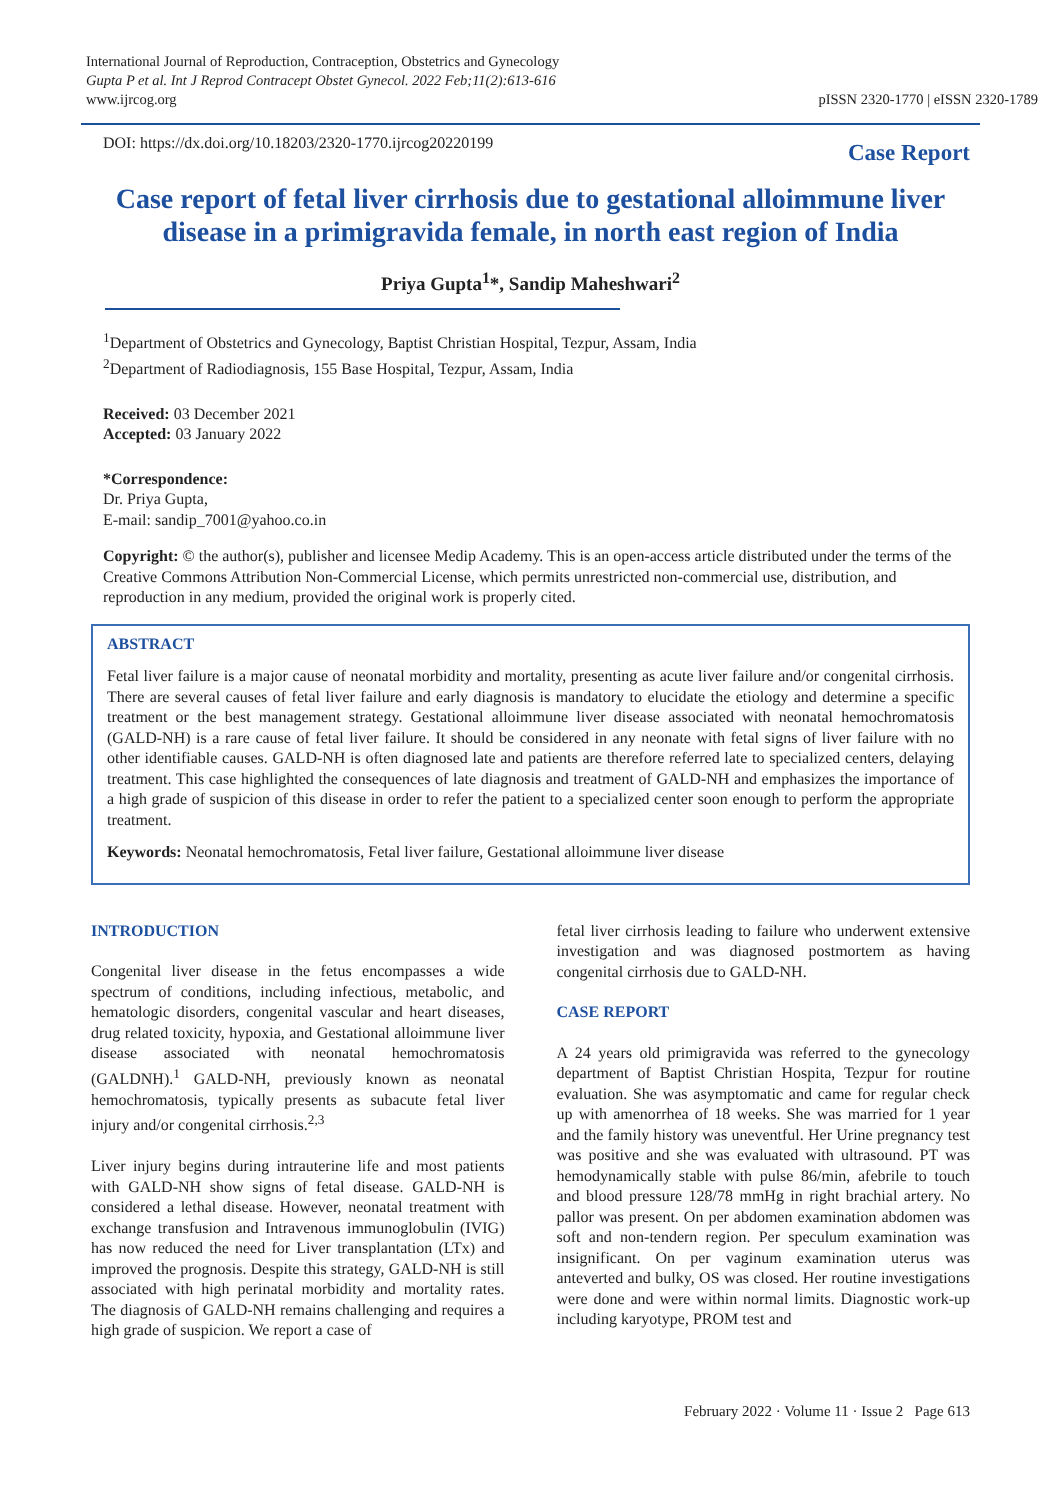International Journal of Reproduction, Contraception, Obstetrics and Gynecology
Gupta P et al. Int J Reprod Contracept Obstet Gynecol. 2022 Feb;11(2):613-616
www.ijrcog.org
pISSN 2320-1770 | eISSN 2320-1789
DOI: https://dx.doi.org/10.18203/2320-1770.ijrcog20220199
Case Report
Case report of fetal liver cirrhosis due to gestational alloimmune liver disease in a primigravida female, in north east region of India
Priya Gupta<sup>1</sup>*, Sandip Maheshwari<sup>2</sup>
<sup>1</sup> Department of Obstetrics and Gynecology, Baptist Christian Hospital, Tezpur, Assam, India
<sup>2</sup> Department of Radiodiagnosis, 155 Base Hospital, Tezpur, Assam, India
Received: 03 December 2021
Accepted: 03 January 2022
*Correspondence:
Dr. Priya Gupta,
E-mail: sandip_7001@yahoo.co.in
Copyright: © the author(s), publisher and licensee Medip Academy. This is an open-access article distributed under the terms of the Creative Commons Attribution Non-Commercial License, which permits unrestricted non-commercial use, distribution, and reproduction in any medium, provided the original work is properly cited.
ABSTRACT
Fetal liver failure is a major cause of neonatal morbidity and mortality, presenting as acute liver failure and/or congenital cirrhosis. There are several causes of fetal liver failure and early diagnosis is mandatory to elucidate the etiology and determine a specific treatment or the best management strategy. Gestational alloimmune liver disease associated with neonatal hemochromatosis (GALD-NH) is a rare cause of fetal liver failure. It should be considered in any neonate with fetal signs of liver failure with no other identifiable causes. GALD-NH is often diagnosed late and patients are therefore referred late to specialized centers, delaying treatment. This case highlighted the consequences of late diagnosis and treatment of GALD-NH and emphasizes the importance of a high grade of suspicion of this disease in order to refer the patient to a specialized center soon enough to perform the appropriate treatment.
Keywords: Neonatal hemochromatosis, Fetal liver failure, Gestational alloimmune liver disease
INTRODUCTION
Congenital liver disease in the fetus encompasses a wide spectrum of conditions, including infectious, metabolic, and hematologic disorders, congenital vascular and heart diseases, drug related toxicity, hypoxia, and Gestational alloimmune liver disease associated with neonatal hemochromatosis (GALDNH).<sup>1</sup> GALD-NH, previously known as neonatal hemochromatosis, typically presents as subacute fetal liver injury and/or congenital cirrhosis.<sup>2,3</sup>
Liver injury begins during intrauterine life and most patients with GALD-NH show signs of fetal disease. GALD-NH is considered a lethal disease. However, neonatal treatment with exchange transfusion and Intravenous immunoglobulin (IVIG) has now reduced the need for Liver transplantation (LTx) and improved the prognosis. Despite this strategy, GALD-NH is still associated with high perinatal morbidity and mortality rates. The diagnosis of GALD-NH remains challenging and requires a high grade of suspicion. We report a case of
fetal liver cirrhosis leading to failure who underwent extensive investigation and was diagnosed postmortem as having congenital cirrhosis due to GALD-NH.
CASE REPORT
A 24 years old primigravida was referred to the gynecology department of Baptist Christian Hospita, Tezpur for routine evaluation. She was asymptomatic and came for regular check up with amenorrhea of 18 weeks. She was married for 1 year and the family history was uneventful. Her Urine pregnancy test was positive and she was evaluated with ultrasound. PT was hemodynamically stable with pulse 86/min, afebrile to touch and blood pressure 128/78 mmHg in right brachial artery. No pallor was present. On per abdomen examination abdomen was soft and non-tendern region. Per speculum examination was insignificant. On per vaginum examination uterus was anteverted and bulky, OS was closed. Her routine investigations were done and were within normal limits. Diagnostic work-up including karyotype, PROM test and
February 2022 · Volume 11 · Issue 2 Page 613